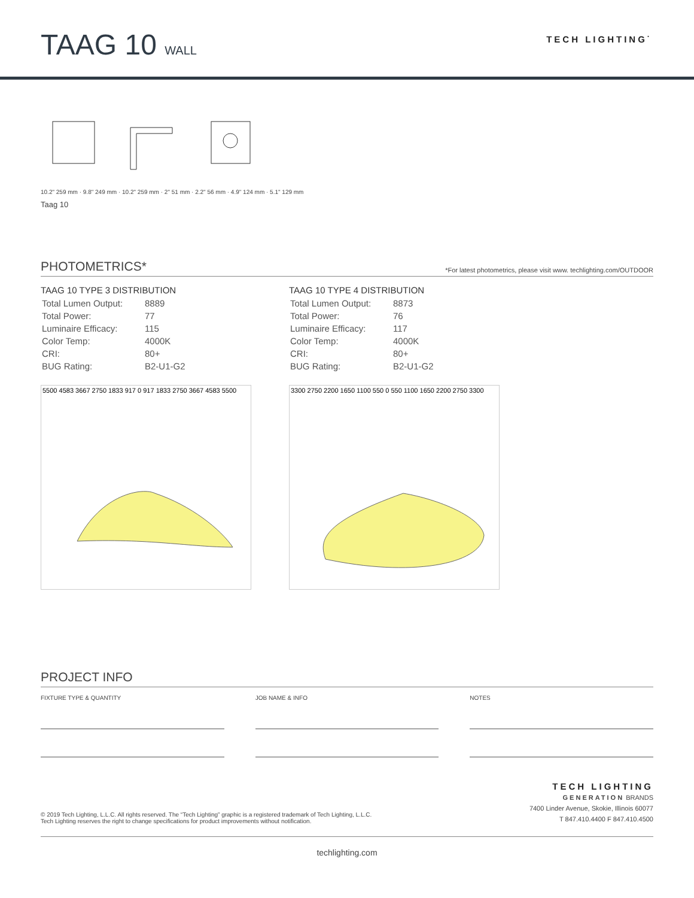TAAG 10 WALL
TECH LIGHTING<sup>·</sup>
10.2" 259 mm · 9.8" 249 mm · 10.2" 259 mm · 2" 51 mm · 2.2" 56 mm · 4.9" 124 mm · 5.1" 129 mm
Taag 10
PHOTOMETRICS*
*For latest photometrics, please visit www. techlighting.com/OUTDOOR
TAAG 10 TYPE 3 DISTRIBUTION
| Total Lumen Output: | 8889 |
| Total Power: | 77 |
| Luminaire Efficacy: | 115 |
| Color Temp: | 4000K |
| CRI: | 80+ |
| BUG Rating: | B2-U1-G2 |
5500 4583 3667 2750 1833 917 0 917 1833 2750 3667 4583 5500
TAAG 10 TYPE 4 DISTRIBUTION
| Total Lumen Output: | 8873 |
| Total Power: | 76 |
| Luminaire Efficacy: | 117 |
| Color Temp: | 4000K |
| CRI: | 80+ |
| BUG Rating: | B2-U1-G2 |
3300 2750 2200 1650 1100 550 0 550 1100 1650 2200 2750 3300
PROJECT INFO
FIXTURE TYPE & QUANTITY JOB NAME & INFO NOTES
© 2019 Tech Lighting, L.L.C. All rights reserved. The “Tech Lighting” graphic is a registered trademark of Tech Lighting, L.L.C.
Tech Lighting reserves the right to change specifications for product improvements without notification.
TECH LIGHTING
GENERATION BRANDS
7400 Linder Avenue, Skokie, Illinois 60077
T 847.410.4400 F 847.410.4500
techlighting.com